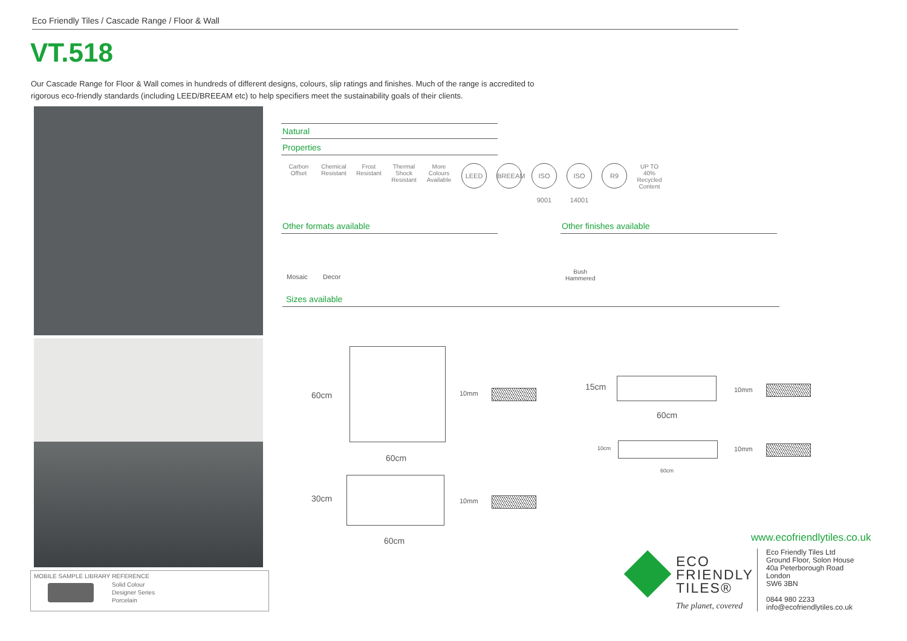Eco Friendly Tiles / Cascade Range / Floor & Wall
VT.518
Our Cascade Range for Floor & Wall comes in hundreds of different designs, colours, slip ratings and finishes. Much of the range is accredited to rigorous eco-friendly standards (including LEED/BREEAM etc) to help specifiers meet the sustainability goals of their clients.
MOBILE SAMPLE LIBRARY REFERENCE
Solid Colour
Designer Series
Porcelain
Natural
Properties
Carbon Offset
Chemical Resistant
Frost Resistant
Thermal Shock Resistant
More Colours Available
LEED BREEAM ISO 9001 ISO 14001
R9
UP TO 40% Recycled Content
Other formats available Other finishes available
Mosaic Decor
Bush
Hammered
Sizes available
60cm
60cm
10mm
30cm
60cm
10mm
15cm
60cm
10mm
10cm
60cm
10mm
www.ecofriendlytiles.co.uk
ECO
FRIENDLY
TILES®
The planet, covered
Eco Friendly Tiles Ltd
Ground Floor, Solon House
40a Peterborough Road
London
SW6 3BN
0844 980 2233
info@ecofriendlytiles.co.uk